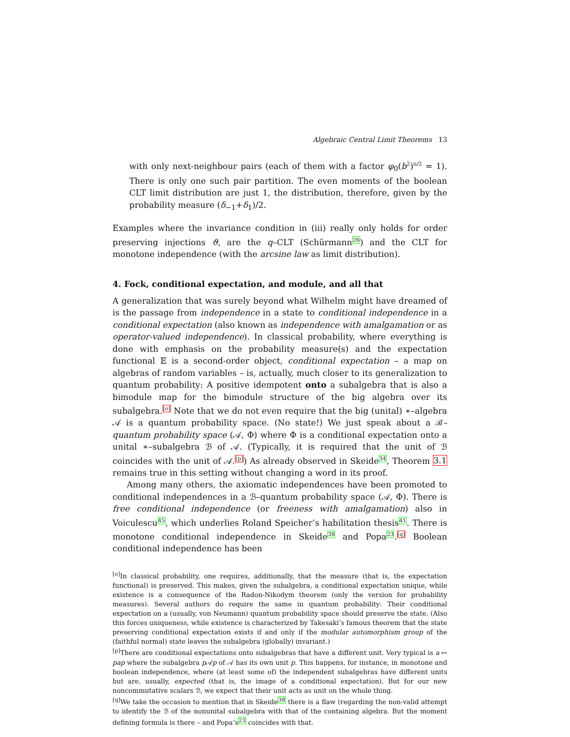Algebraic Central Limit Theorems 13
with only next-neighbour pairs (each of them with a factor φ<sub>0</sub>(b<sup>2</sup>)<sup>n/2</sup> = 1). There is only one such pair partition. The even moments of the boolean CLT limit distribution are just 1, the distribution, therefore, given by the probability measure (δ<sub>−1</sub>+δ<sub>1</sub>)/2.
Examples where the invariance condition in (iii) really only holds for order preserving injections ϑ, are the q–CLT (Schürmann<sup>26</sup>) and the CLT for monotone independence (with the arcsine law as limit distribution).
4. Fock, conditional expectation, and module, and all that
A generalization that was surely beyond what Wilhelm might have dreamed of is the passage from independence in a state to conditional independence in a conditional expectation (also known as independence with amalgamation or as operator-valued independence). In classical probability, where everything is done with emphasis on the probability measure(s) and the expectation functional 𝔼 is a second-order object, conditional expectation – a map on algebras of random variables – is, actually, much closer to its generalization to quantum probability: A positive idempotent onto a subalgebra that is also a bimodule map for the bimodule structure of the big algebra over its subalgebra.<sup>[o]</sup> Note that we do not even require that the big (unital) ∗–algebra 𝒜 is a quantum probability space. (No state!) We just speak about a ℬ–quantum probability space (𝒜, Φ) where Φ is a conditional expectation onto a unital ∗–subalgebra ℬ of 𝒜. (Typically, it is required that the unit of ℬ coincides with the unit of 𝒜.<sup>[p]</sup>) As already observed in Skeide<sup>34</sup>, Theorem 3.1 remains true in this setting without changing a word in its proof.
Among many others, the axiomatic independences have been promoted to conditional independences in a ℬ–quantum probability space (𝒜, Φ). There is free conditional independence (or freeness with amalgamation) also in Voiculescu<sup>45</sup>, which underlies Roland Speicher’s habilitation thesis<sup>41</sup>. There is monotone conditional independence in Skeide<sup>38</sup> and Popa<sup>23</sup>.<sup>[q]</sup> Boolean conditional independence has been
<sup>[o]</sup> In classical probability, one requires, additionally, that the measure (that is, the expectation functional) is preserved. This makes, given the subalgebra, a conditional expectation unique, while existence is a consequence of the Radon-Nikodym theorem (only the version for probability measures). Several authors do require the same in quantum probability: Their conditional expectation on a (usually, von Neumann) quantum probability space should preserve the state. (Also this forces uniqueness, while existence is characterized by Takesaki’s famous theorem that the state preserving conditional expectation exists if and only if the modular automorphism group of the (faithful normal) state leaves the subalgebra (globally) invariant.)
<sup>[p]</sup> There are conditional expectations onto subalgebras that have a different unit. Very typical is a ↦ pap where the subalgebra p 𝒜p of 𝒜 has its own unit p. This happens, for instance, in monotone and boolean independence, where (at least some of) the independent subalgebras have different units but are, usually, expected (that is, the image of a conditional expectation). But for our new noncommutative scalars ℬ, we expect that their unit acts as unit on the whole thing.
<sup>[q]</sup> We take the occasion to mention that in Skeide<sup>38</sup> there is a flaw (regarding the non-valid attempt to identify the ℬ of the nonunital subalgebra with that of the containing algebra. But the moment defining formula is there – and Popa’s<sup>23</sup> coincides with that.